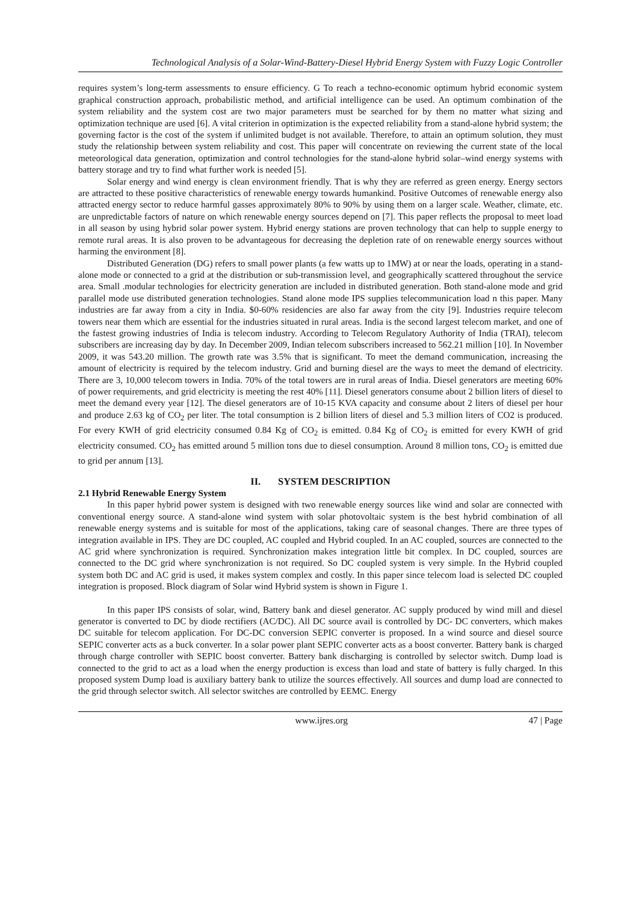Technological Analysis of a Solar-Wind-Battery-Diesel Hybrid Energy System with Fuzzy Logic Controller
requires system’s long-term assessments to ensure efficiency. G To reach a techno-economic optimum hybrid economic system graphical construction approach, probabilistic method, and artificial intelligence can be used. An optimum combination of the system reliability and the system cost are two major parameters must be searched for by them no matter what sizing and optimization technique are used [6]. A vital criterion in optimization is the expected reliability from a stand-alone hybrid system; the governing factor is the cost of the system if unlimited budget is not available. Therefore, to attain an optimum solution, they must study the relationship between system reliability and cost. This paper will concentrate on reviewing the current state of the local meteorological data generation, optimization and control technologies for the stand-alone hybrid solar–wind energy systems with battery storage and try to find what further work is needed [5].
Solar energy and wind energy is clean environment friendly. That is why they are referred as green energy. Energy sectors are attracted to these positive characteristics of renewable energy towards humankind. Positive Outcomes of renewable energy also attracted energy sector to reduce harmful gasses approximately 80% to 90% by using them on a larger scale. Weather, climate, etc. are unpredictable factors of nature on which renewable energy sources depend on [7]. This paper reflects the proposal to meet load in all season by using hybrid solar power system. Hybrid energy stations are proven technology that can help to supple energy to remote rural areas. It is also proven to be advantageous for decreasing the depletion rate of on renewable energy sources without harming the environment [8].
Distributed Generation (DG) refers to small power plants (a few watts up to 1MW) at or near the loads, operating in a stand-alone mode or connected to a grid at the distribution or sub-transmission level, and geographically scattered throughout the service area. Small .modular technologies for electricity generation are included in distributed generation. Both stand-alone mode and grid parallel mode use distributed generation technologies. Stand alone mode IPS supplies telecommunication load n this paper. Many industries are far away from a city in India. $0-60% residencies are also far away from the city [9]. Industries require telecom towers near them which are essential for the industries situated in rural areas. India is the second largest telecom market, and one of the fastest growing industries of India is telecom industry. According to Telecom Regulatory Authority of India (TRAI), telecom subscribers are increasing day by day. In December 2009, Indian telecom subscribers increased to 562.21 million [10]. In November 2009, it was 543.20 million. The growth rate was 3.5% that is significant. To meet the demand communication, increasing the amount of electricity is required by the telecom industry. Grid and burning diesel are the ways to meet the demand of electricity. There are 3, 10,000 telecom towers in India. 70% of the total towers are in rural areas of India. Diesel generators are meeting 60% of power requirements, and grid electricity is meeting the rest 40% [11]. Diesel generators consume about 2 billion liters of diesel to meet the demand every year [12]. The diesel generators are of 10-15 KVA capacity and consume about 2 liters of diesel per hour and produce 2.63 kg of CO<sub>2</sub> per liter. The total consumption is 2 billion liters of diesel and 5.3 million liters of CO2 is produced. For every KWH of grid electricity consumed 0.84 Kg of CO<sub>2</sub> is emitted. 0.84 Kg of CO<sub>2</sub> is emitted for every KWH of grid electricity consumed. CO<sub>2</sub> has emitted around 5 million tons due to diesel consumption. Around 8 million tons, CO<sub>2</sub> is emitted due to grid per annum [13].
II. SYSTEM DESCRIPTION
2.1 Hybrid Renewable Energy System
In this paper hybrid power system is designed with two renewable energy sources like wind and solar are connected with conventional energy source. A stand-alone wind system with solar photovoltaic system is the best hybrid combination of all renewable energy systems and is suitable for most of the applications, taking care of seasonal changes. There are three types of integration available in IPS. They are DC coupled, AC coupled and Hybrid coupled. In an AC coupled, sources are connected to the AC grid where synchronization is required. Synchronization makes integration little bit complex. In DC coupled, sources are connected to the DC grid where synchronization is not required. So DC coupled system is very simple. In the Hybrid coupled system both DC and AC grid is used, it makes system complex and costly. In this paper since telecom load is selected DC coupled integration is proposed. Block diagram of Solar wind Hybrid system is shown in Figure 1.
In this paper IPS consists of solar, wind, Battery bank and diesel generator. AC supply produced by wind mill and diesel generator is converted to DC by diode rectifiers (AC/DC). All DC source avail is controlled by DC- DC converters, which makes DC suitable for telecom application. For DC-DC conversion SEPIC converter is proposed. In a wind source and diesel source SEPIC converter acts as a buck converter. In a solar power plant SEPIC converter acts as a boost converter. Battery bank is charged through charge controller with SEPIC boost converter. Battery bank discharging is controlled by selector switch. Dump load is connected to the grid to act as a load when the energy production is excess than load and state of battery is fully charged. In this proposed system Dump load is auxiliary battery bank to utilize the sources effectively. All sources and dump load are connected to the grid through selector switch. All selector switches are controlled by EEMC. Energy
www.ijres.org 47 | Page